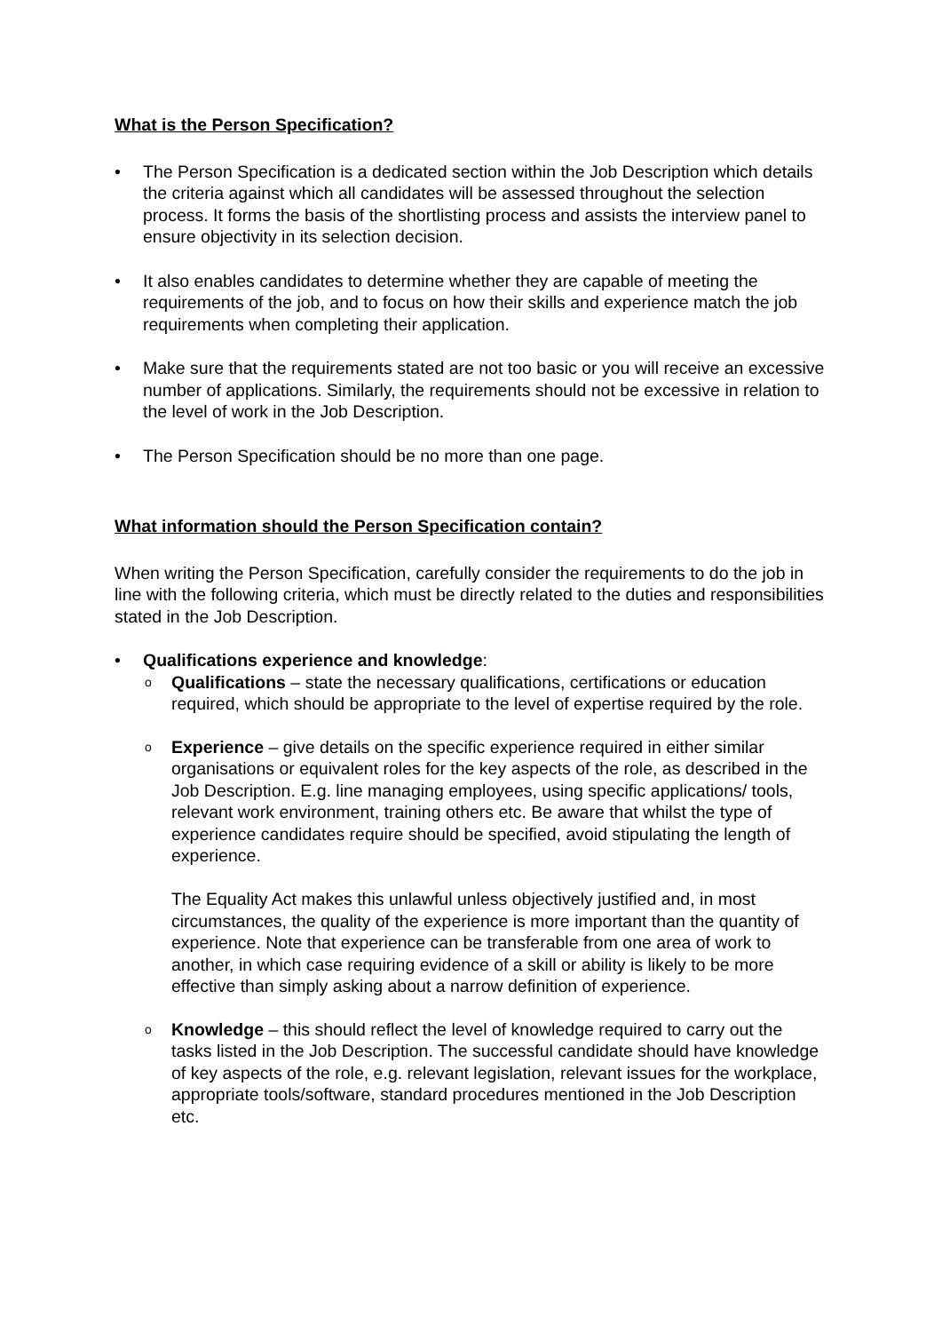What is the Person Specification?
• The Person Specification is a dedicated section within the Job Description which details the criteria against which all candidates will be assessed throughout the selection process. It forms the basis of the shortlisting process and assists the interview panel to ensure objectivity in its selection decision.
• It also enables candidates to determine whether they are capable of meeting the requirements of the job, and to focus on how their skills and experience match the job requirements when completing their application.
• Make sure that the requirements stated are not too basic or you will receive an excessive number of applications. Similarly, the requirements should not be excessive in relation to the level of work in the Job Description.
• The Person Specification should be no more than one page.
What information should the Person Specification contain?
When writing the Person Specification, carefully consider the requirements to do the job in line with the following criteria, which must be directly related to the duties and responsibilities stated in the Job Description.
• Qualifications experience and knowledge:
o Qualifications – state the necessary qualifications, certifications or education required, which should be appropriate to the level of expertise required by the role.
o Experience – give details on the specific experience required in either similar organisations or equivalent roles for the key aspects of the role, as described in the Job Description. E.g. line managing employees, using specific applications/ tools, relevant work environment, training others etc. Be aware that whilst the type of experience candidates require should be specified, avoid stipulating the length of experience.
The Equality Act makes this unlawful unless objectively justified and, in most circumstances, the quality of the experience is more important than the quantity of experience. Note that experience can be transferable from one area of work to another, in which case requiring evidence of a skill or ability is likely to be more effective than simply asking about a narrow definition of experience.
o Knowledge – this should reflect the level of knowledge required to carry out the tasks listed in the Job Description. The successful candidate should have knowledge of key aspects of the role, e.g. relevant legislation, relevant issues for the workplace, appropriate tools/software, standard procedures mentioned in the Job Description etc.